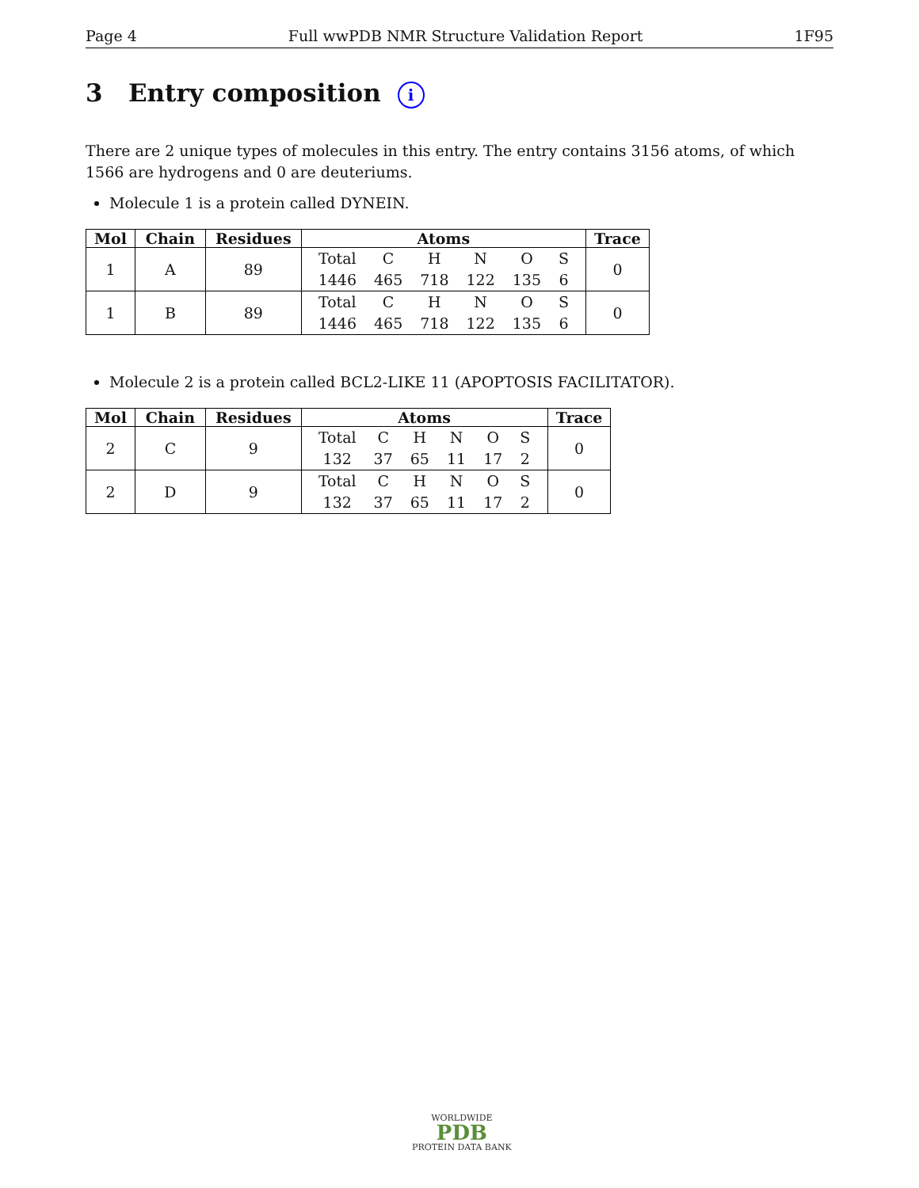Page 4 Full wwPDB NMR Structure Validation Report 1F95
3 Entry composition i
There are 2 unique types of molecules in this entry. The entry contains 3156 atoms, of which 1566 are hydrogens and 0 are deuteriums.
Molecule 1 is a protein called DYNEIN.
| Mol | Chain | Residues | Atoms | Trace |
| --- | --- | --- | --- | --- |
| 1 | A | 89 | / Total / C / H / N / O / S / / 1446 / 465 / 718 / 122 / 135 / 6 / | 0 |
| 1 | B | 89 | / Total / C / H / N / O / S / / 1446 / 465 / 718 / 122 / 135 / 6 / | 0 |
Molecule 2 is a protein called BCL2-LIKE 11 (APOPTOSIS FACILITATOR).
| Mol | Chain | Residues | Atoms | Trace |
| --- | --- | --- | --- | --- |
| 2 | C | 9 | / Total / C / H / N / O / S / / 132 / 37 / 65 / 11 / 17 / 2 / | 0 |
| 2 | D | 9 | / Total / C / H / N / O / S / / 132 / 37 / 65 / 11 / 17 / 2 / | 0 |
WORLDWIDE
PDB
PROTEIN DATA BANK